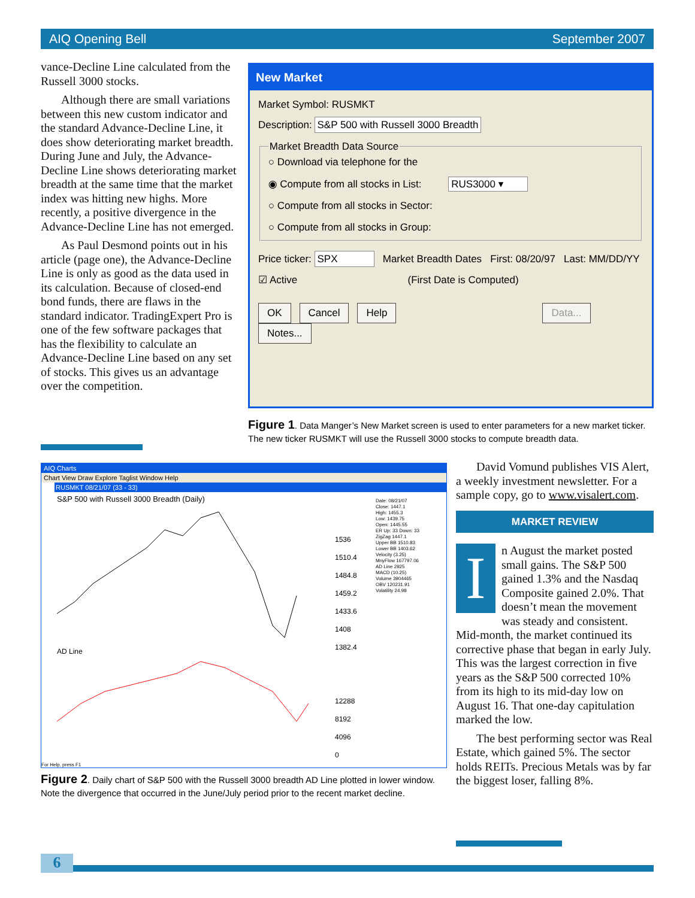AIQ Opening Bell September 2007
vance-Decline Line calculated from the Russell 3000 stocks.
Although there are small variations between this new custom indicator and the standard Advance-Decline Line, it does show deteriorating market breadth. During June and July, the Advance-Decline Line shows deteriorating market breadth at the same time that the market index was hitting new highs. More recently, a positive divergence in the Advance-Decline Line has not emerged.
As Paul Desmond points out in his article (page one), the Advance-Decline Line is only as good as the data used in its calculation. Because of closed-end bond funds, there are flaws in the standard indicator. TradingExpert Pro is one of the few software packages that has the flexibility to calculate an Advance-Decline Line based on any set of stocks. This gives us an advantage over the competition.
New Market
Market Symbol: RUSMKT
Description: S&P 500 with Russell 3000 Breadth
Market Breadth Data Source
○ Download via telephone for the
◉ Compute from all stocks in List: RUS3000 ▾
○ Compute from all stocks in Sector:
○ Compute from all stocks in Group:
Price ticker: SPX Market Breadth Dates First: 08/20/97 Last: MM/DD/YY
☑ Active (First Date is Computed)
OK Cancel Help Data... Notes...
Figure 1. Data Manger’s New Market screen is used to enter parameters for a new market ticker. The new ticker RUSMKT will use the Russell 3000 stocks to compute breadth data.
AIQ Charts
Chart View Draw Explore Taglist Window Help
RUSMKT 08/21/07 (33 - 33)
S&P 500 with Russell 3000 Breadth (Daily)
AD Line
1536
1510.4
1484.8
1459.2
1433.6
1408
1382.4
12288
8192
4096
0
Date: 08/21/07
Close: 1447.1
High: 1455.3
Low: 1439.75
Open: 1445.55
ER Up: 33 Down: 33
ZigZag 1447.1
Upper BB 1510.83
Lower BB 1403.62
Velocity (3.25)
MnyFlow 167797.06
AD Line 2925
MACD (10.25)
Volume 3904465
OBV 120231.91
Volatility 24.98
For Help, press F1
Figure 2. Daily chart of S&P 500 with the Russell 3000 breadth AD Line plotted in lower window. Note the divergence that occurred in the June/July period prior to the recent market decline.
David Vomund publishes VIS Alert, a weekly investment newsletter. For a sample copy, go to www.visalert.com.
MARKET REVIEW
In August the market posted small gains. The S&P 500 gained 1.3% and the Nasdaq Composite gained 2.0%. That doesn’t mean the movement was steady and consistent. Mid-month, the market continued its corrective phase that began in early July. This was the largest correction in five years as the S&P 500 corrected 10% from its high to its mid-day low on August 16. That one-day capitulation marked the low.
The best performing sector was Real Estate, which gained 5%. The sector holds REITs. Precious Metals was by far the biggest loser, falling 8%.
6